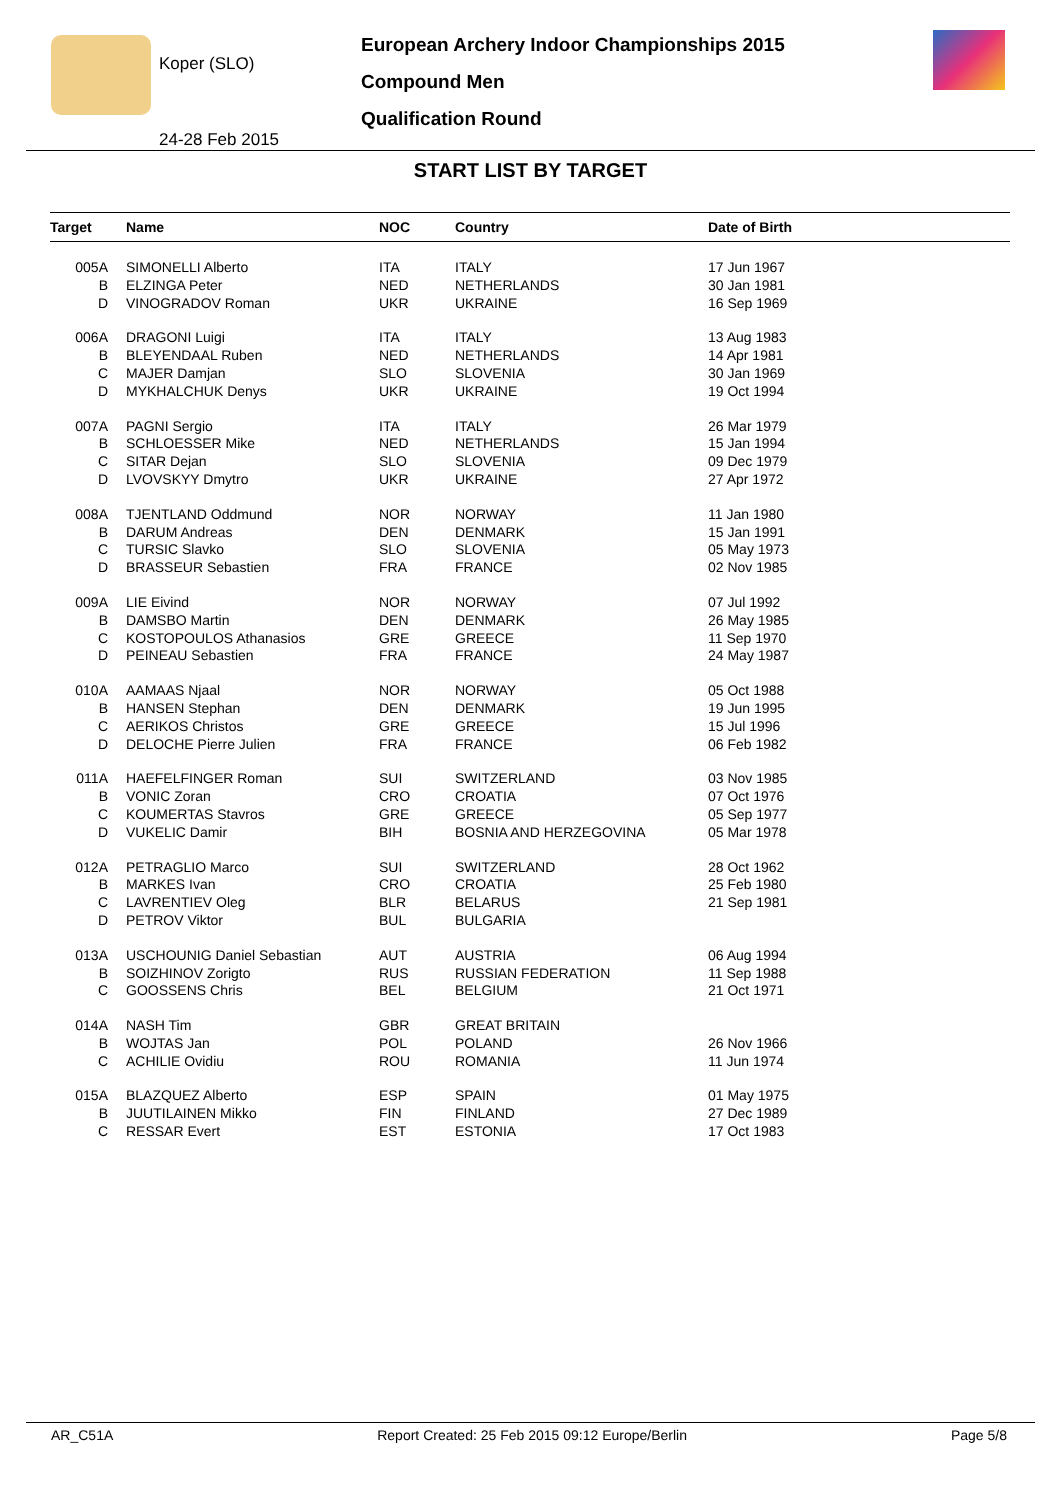Koper (SLO)
24-28 Feb 2015
European Archery Indoor Championships 2015
Compound Men
Qualification Round
START LIST BY TARGET
| Target | Name | NOC | Country | Date of Birth |
| --- | --- | --- | --- | --- |
| 005A | SIMONELLI Alberto | ITA | ITALY | 17 Jun 1967 |
| B | ELZINGA Peter | NED | NETHERLANDS | 30 Jan 1981 |
| D | VINOGRADOV Roman | UKR | UKRAINE | 16 Sep 1969 |
| 006A | DRAGONI Luigi | ITA | ITALY | 13 Aug 1983 |
| B | BLEYENDAAL Ruben | NED | NETHERLANDS | 14 Apr 1981 |
| C | MAJER Damjan | SLO | SLOVENIA | 30 Jan 1969 |
| D | MYKHALCHUK Denys | UKR | UKRAINE | 19 Oct 1994 |
| 007A | PAGNI Sergio | ITA | ITALY | 26 Mar 1979 |
| B | SCHLOESSER Mike | NED | NETHERLANDS | 15 Jan 1994 |
| C | SITAR Dejan | SLO | SLOVENIA | 09 Dec 1979 |
| D | LVOVSKYY Dmytro | UKR | UKRAINE | 27 Apr 1972 |
| 008A | TJENTLAND Oddmund | NOR | NORWAY | 11 Jan 1980 |
| B | DARUM Andreas | DEN | DENMARK | 15 Jan 1991 |
| C | TURSIC Slavko | SLO | SLOVENIA | 05 May 1973 |
| D | BRASSEUR Sebastien | FRA | FRANCE | 02 Nov 1985 |
| 009A | LIE Eivind | NOR | NORWAY | 07 Jul 1992 |
| B | DAMSBO Martin | DEN | DENMARK | 26 May 1985 |
| C | KOSTOPOULOS Athanasios | GRE | GREECE | 11 Sep 1970 |
| D | PEINEAU Sebastien | FRA | FRANCE | 24 May 1987 |
| 010A | AAMAAS Njaal | NOR | NORWAY | 05 Oct 1988 |
| B | HANSEN Stephan | DEN | DENMARK | 19 Jun 1995 |
| C | AERIKOS Christos | GRE | GREECE | 15 Jul 1996 |
| D | DELOCHE Pierre Julien | FRA | FRANCE | 06 Feb 1982 |
| 011A | HAEFELFINGER Roman | SUI | SWITZERLAND | 03 Nov 1985 |
| B | VONIC Zoran | CRO | CROATIA | 07 Oct 1976 |
| C | KOUMERTAS Stavros | GRE | GREECE | 05 Sep 1977 |
| D | VUKELIC Damir | BIH | BOSNIA AND HERZEGOVINA | 05 Mar 1978 |
| 012A | PETRAGLIO Marco | SUI | SWITZERLAND | 28 Oct 1962 |
| B | MARKES Ivan | CRO | CROATIA | 25 Feb 1980 |
| C | LAVRENTIEV Oleg | BLR | BELARUS | 21 Sep 1981 |
| D | PETROV Viktor | BUL | BULGARIA | |
| 013A | USCHOUNIG Daniel Sebastian | AUT | AUSTRIA | 06 Aug 1994 |
| B | SOIZHINOV Zorigto | RUS | RUSSIAN FEDERATION | 11 Sep 1988 |
| C | GOOSSENS Chris | BEL | BELGIUM | 21 Oct 1971 |
| 014A | NASH Tim | GBR | GREAT BRITAIN | |
| B | WOJTAS Jan | POL | POLAND | 26 Nov 1966 |
| C | ACHILIE Ovidiu | ROU | ROMANIA | 11 Jun 1974 |
| 015A | BLAZQUEZ Alberto | ESP | SPAIN | 01 May 1975 |
| B | JUUTILAINEN Mikko | FIN | FINLAND | 27 Dec 1989 |
| C | RESSAR Evert | EST | ESTONIA | 17 Oct 1983 |
AR_C51A Report Created: 25 Feb 2015 09:12 Europe/Berlin Page 5/8